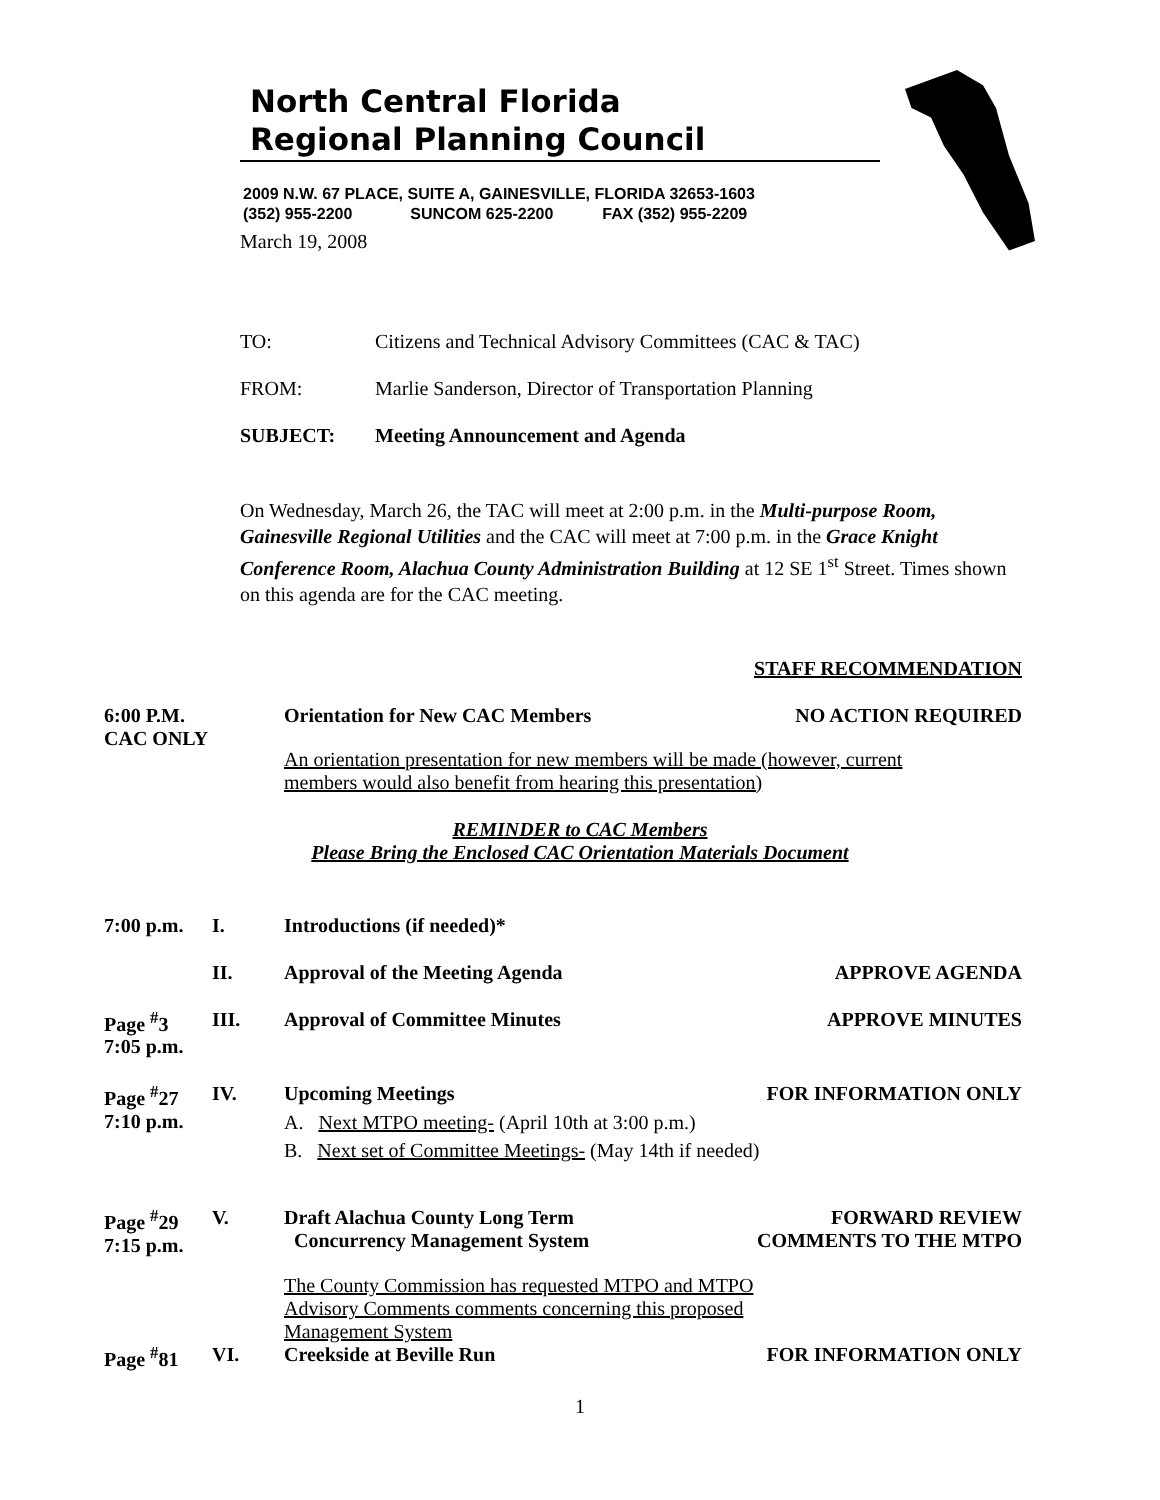North Central Florida
Regional Planning Council
2009 N.W. 67 PLACE, SUITE A, GAINESVILLE, FLORIDA 32653-1603
(352) 955-2200 SUNCOM 625-2200 FAX (352) 955-2209
March 19, 2008
TO: Citizens and Technical Advisory Committees (CAC & TAC)
FROM: Marlie Sanderson, Director of Transportation Planning
SUBJECT: Meeting Announcement and Agenda
On Wednesday, March 26, the TAC will meet at 2:00 p.m. in the Multi-purpose Room, Gainesville Regional Utilities and the CAC will meet at 7:00 p.m. in the Grace Knight Conference Room, Alachua County Administration Building at 12 SE 1<sup>st</sup> Street. Times shown on this agenda are for the CAC meeting.
STAFF RECOMMENDATION
6:00 P.M.
CAC ONLY
Orientation for New CAC Members
NO ACTION REQUIRED
An orientation presentation for new members will be made (however, current members would also benefit from hearing this presentation)
REMINDER to CAC Members
Please Bring the Enclosed CAC Orientation Materials Document
7:00 p.m. I. Introductions (if needed)*
II. Approval of the Meeting Agenda APPROVE AGENDA
Page <sup>#</sup>3
7:05 p.m.
III. Approval of Committee Minutes APPROVE MINUTES
Page <sup>#</sup>27
7:10 p.m.
IV. Upcoming Meetings
A. Next MTPO meeting- (April 10th at 3:00 p.m.)
B. Next set of Committee Meetings- (May 14th if needed)
FOR INFORMATION ONLY
Page <sup>#</sup>29
7:15 p.m.
V. Draft Alachua County Long Term
Concurrency Management System
The County Commission has requested MTPO and MTPO Advisory Comments comments concerning this proposed Management System
FORWARD REVIEW
COMMENTS TO THE MTPO
Page <sup>#</sup>81 VI. Creekside at Beville Run FOR INFORMATION ONLY
1